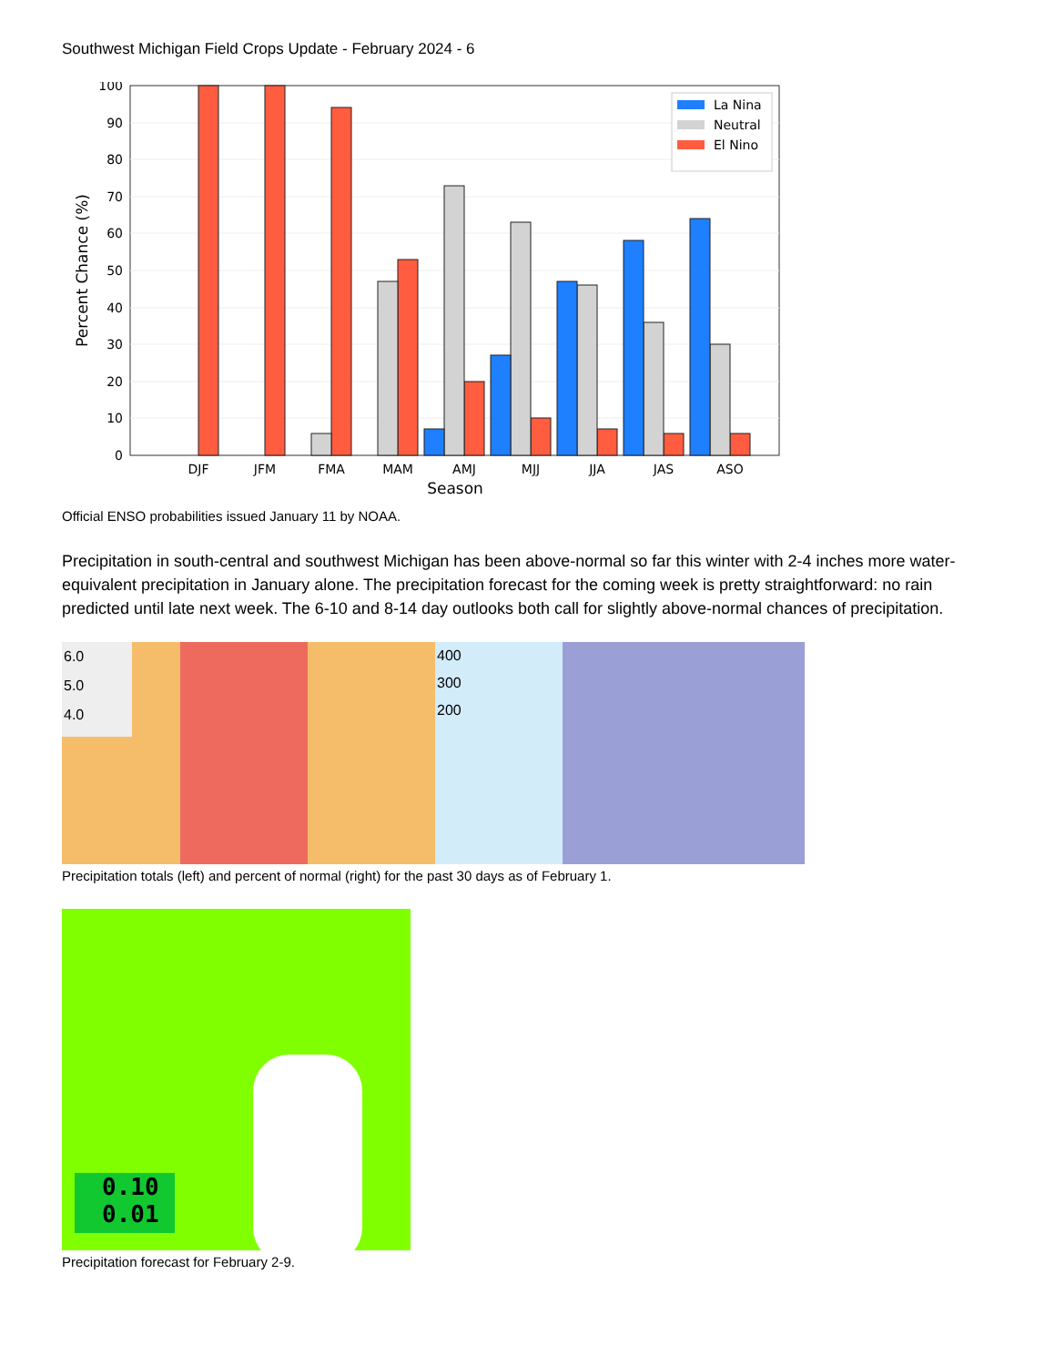Southwest Michigan Field Crops Update - February 2024 - 6
0
10
20
30
40
50
60
70
80
90
100
DJF
JFM
FMA
MAM
AMJ
MJJ
JJA
JAS
ASO
Season
Percent Chance (%)
La Nina
Neutral
El Nino
Official ENSO probabilities issued January 11 by NOAA.
Precipitation in south-central and southwest Michigan has been above-normal so far this winter with 2-4 inches more water-equivalent precipitation in January alone. The precipitation forecast for the coming week is pretty straightforward: no rain predicted until late next week. The 6-10 and 8-14 day outlooks both call for slightly above-normal chances of precipitation.
6.0
5.0
4.0
400
300
200
Precipitation totals (left) and percent of normal (right) for the past 30 days as of February 1.
0.10
0.01
Precipitation forecast for February 2-9.